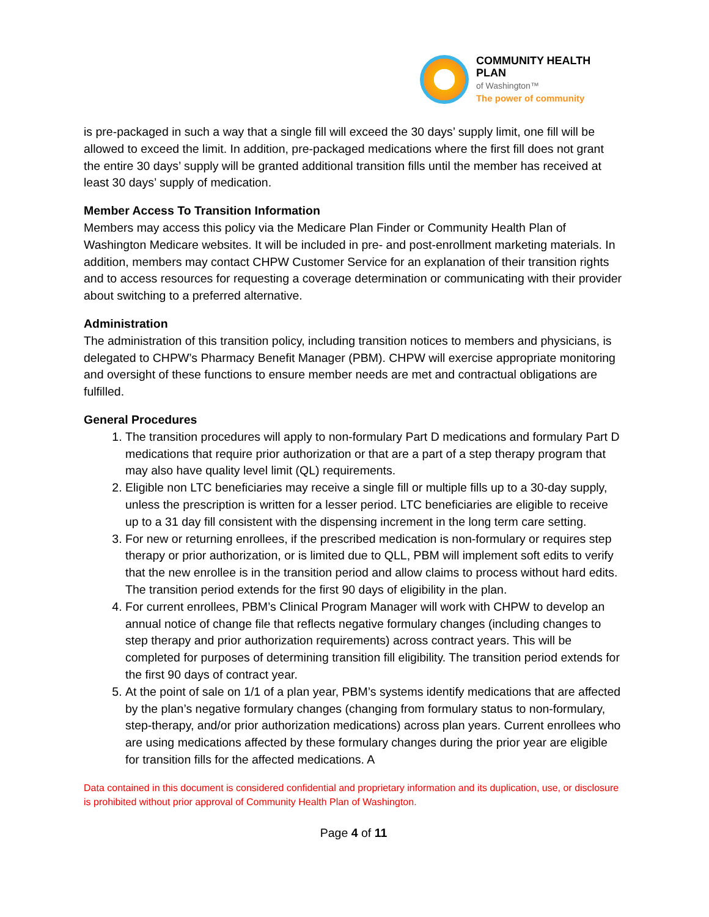COMMUNITY HEALTH PLAN
of Washington™
The power of community
is pre-packaged in such a way that a single fill will exceed the 30 days’ supply limit, one fill will be allowed to exceed the limit. In addition, pre-packaged medications where the first fill does not grant the entire 30 days’ supply will be granted additional transition fills until the member has received at least 30 days’ supply of medication.
Member Access To Transition Information
Members may access this policy via the Medicare Plan Finder or Community Health Plan of Washington Medicare websites. It will be included in pre- and post-enrollment marketing materials. In addition, members may contact CHPW Customer Service for an explanation of their transition rights and to access resources for requesting a coverage determination or communicating with their provider about switching to a preferred alternative.
Administration
The administration of this transition policy, including transition notices to members and physicians, is delegated to CHPW’s Pharmacy Benefit Manager (PBM). CHPW will exercise appropriate monitoring and oversight of these functions to ensure member needs are met and contractual obligations are fulfilled.
General Procedures
1. The transition procedures will apply to non-formulary Part D medications and formulary Part D medications that require prior authorization or that are a part of a step therapy program that may also have quality level limit (QL) requirements.
2. Eligible non LTC beneficiaries may receive a single fill or multiple fills up to a 30-day supply, unless the prescription is written for a lesser period. LTC beneficiaries are eligible to receive up to a 31 day fill consistent with the dispensing increment in the long term care setting.
3. For new or returning enrollees, if the prescribed medication is non-formulary or requires step therapy or prior authorization, or is limited due to QLL, PBM will implement soft edits to verify that the new enrollee is in the transition period and allow claims to process without hard edits. The transition period extends for the first 90 days of eligibility in the plan.
4. For current enrollees, PBM’s Clinical Program Manager will work with CHPW to develop an annual notice of change file that reflects negative formulary changes (including changes to step therapy and prior authorization requirements) across contract years. This will be completed for purposes of determining transition fill eligibility. The transition period extends for the first 90 days of contract year.
5. At the point of sale on 1/1 of a plan year, PBM’s systems identify medications that are affected by the plan’s negative formulary changes (changing from formulary status to non-formulary, step-therapy, and/or prior authorization medications) across plan years. Current enrollees who are using medications affected by these formulary changes during the prior year are eligible for transition fills for the affected medications. A
Data contained in this document is considered confidential and proprietary information and its duplication, use, or disclosure is prohibited without prior approval of Community Health Plan of Washington.
Page 4 of 11